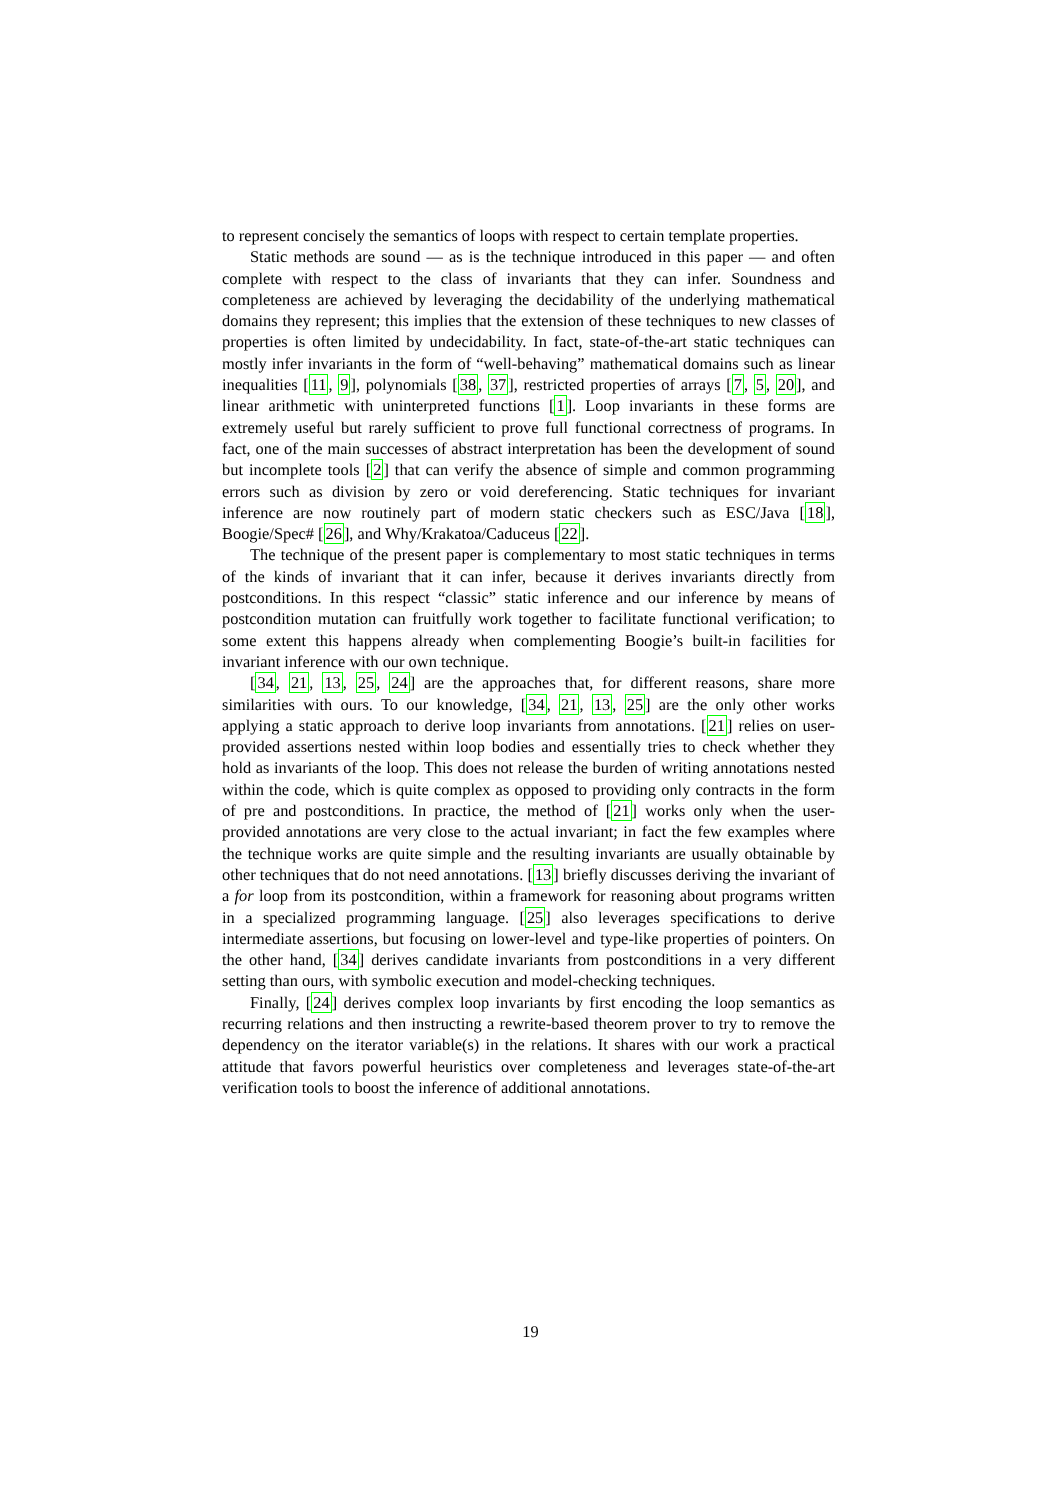to represent concisely the semantics of loops with respect to certain template properties.
Static methods are sound — as is the technique introduced in this paper — and often complete with respect to the class of invariants that they can infer. Soundness and completeness are achieved by leveraging the decidability of the underlying mathematical domains they represent; this implies that the extension of these techniques to new classes of properties is often limited by undecidability. In fact, state-of-the-art static techniques can mostly infer invariants in the form of “well-behaving” mathematical domains such as linear inequalities [11, 9], polynomials [38, 37], restricted properties of arrays [7, 5, 20], and linear arithmetic with uninterpreted functions [1]. Loop invariants in these forms are extremely useful but rarely sufficient to prove full functional correctness of programs. In fact, one of the main successes of abstract interpretation has been the development of sound but incomplete tools [2] that can verify the absence of simple and common programming errors such as division by zero or void dereferencing. Static techniques for invariant inference are now routinely part of modern static checkers such as ESC/Java [18], Boogie/Spec# [26], and Why/Krakatoa/Caduceus [22].
The technique of the present paper is complementary to most static techniques in terms of the kinds of invariant that it can infer, because it derives invariants directly from postconditions. In this respect “classic” static inference and our inference by means of postcondition mutation can fruitfully work together to facilitate functional verification; to some extent this happens already when complementing Boogie’s built-in facilities for invariant inference with our own technique.
[34, 21, 13, 25, 24] are the approaches that, for different reasons, share more similarities with ours. To our knowledge, [34, 21, 13, 25] are the only other works applying a static approach to derive loop invariants from annotations. [21] relies on user-provided assertions nested within loop bodies and essentially tries to check whether they hold as invariants of the loop. This does not release the burden of writing annotations nested within the code, which is quite complex as opposed to providing only contracts in the form of pre and postconditions. In practice, the method of [21] works only when the user-provided annotations are very close to the actual invariant; in fact the few examples where the technique works are quite simple and the resulting invariants are usually obtainable by other techniques that do not need annotations. [13] briefly discusses deriving the invariant of a for loop from its postcondition, within a framework for reasoning about programs written in a specialized programming language. [25] also leverages specifications to derive intermediate assertions, but focusing on lower-level and type-like properties of pointers. On the other hand, [34] derives candidate invariants from postconditions in a very different setting than ours, with symbolic execution and model-checking techniques.
Finally, [24] derives complex loop invariants by first encoding the loop semantics as recurring relations and then instructing a rewrite-based theorem prover to try to remove the dependency on the iterator variable(s) in the relations. It shares with our work a practical attitude that favors powerful heuristics over completeness and leverages state-of-the-art verification tools to boost the inference of additional annotations.
19